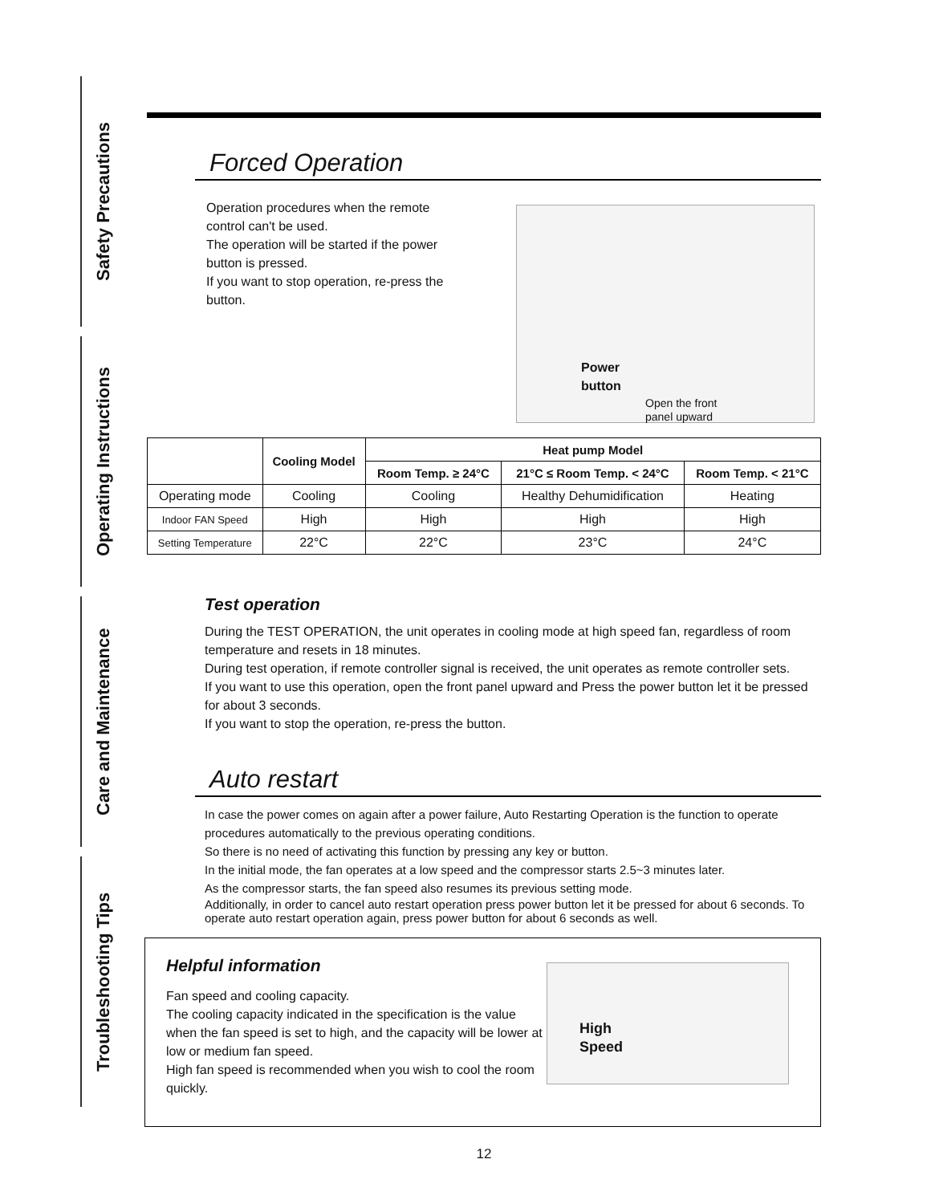Safety Precautions
Operating Instructions
Care and Maintenance
Troubleshooting Tips
Forced Operation
Operation procedures when the remote control can't be used.
The operation will be started if the power button is pressed.
If you want to stop operation, re-press the button.
Power
button
Open the front
panel upward
| | Cooling Model | Heat pump Model | | |
| | | Room Temp. ≥ 24°C | 21°C ≤ Room Temp. < 24°C | Room Temp. < 21°C |
| Operating mode | Cooling | Cooling | Healthy Dehumidification | Heating |
| Indoor FAN Speed | High | High | High | High |
| Setting Temperature | 22°C | 22°C | 23°C | 24°C |
Test operation
During the TEST OPERATION, the unit operates in cooling mode at high speed fan, regardless of room temperature and resets in 18 minutes.
During test operation, if remote controller signal is received, the unit operates as remote controller sets.
If you want to use this operation, open the front panel upward and Press the power button let it be pressed for about 3 seconds.
If you want to stop the operation, re-press the button.
Auto restart
In case the power comes on again after a power failure, Auto Restarting Operation is the function to operate procedures automatically to the previous operating conditions.
So there is no need of activating this function by pressing any key or button.
In the initial mode, the fan operates at a low speed and the compressor starts 2.5~3 minutes later.
As the compressor starts, the fan speed also resumes its previous setting mode.
Additionally, in order to cancel auto restart operation press power button let it be pressed for about 6 seconds. To operate auto restart operation again, press power button for about 6 seconds as well.
Helpful information
Fan speed and cooling capacity.
The cooling capacity indicated in the specification is the value when the fan speed is set to high, and the capacity will be lower at low or medium fan speed.
High fan speed is recommended when you wish to cool the room quickly.
High
Speed
12